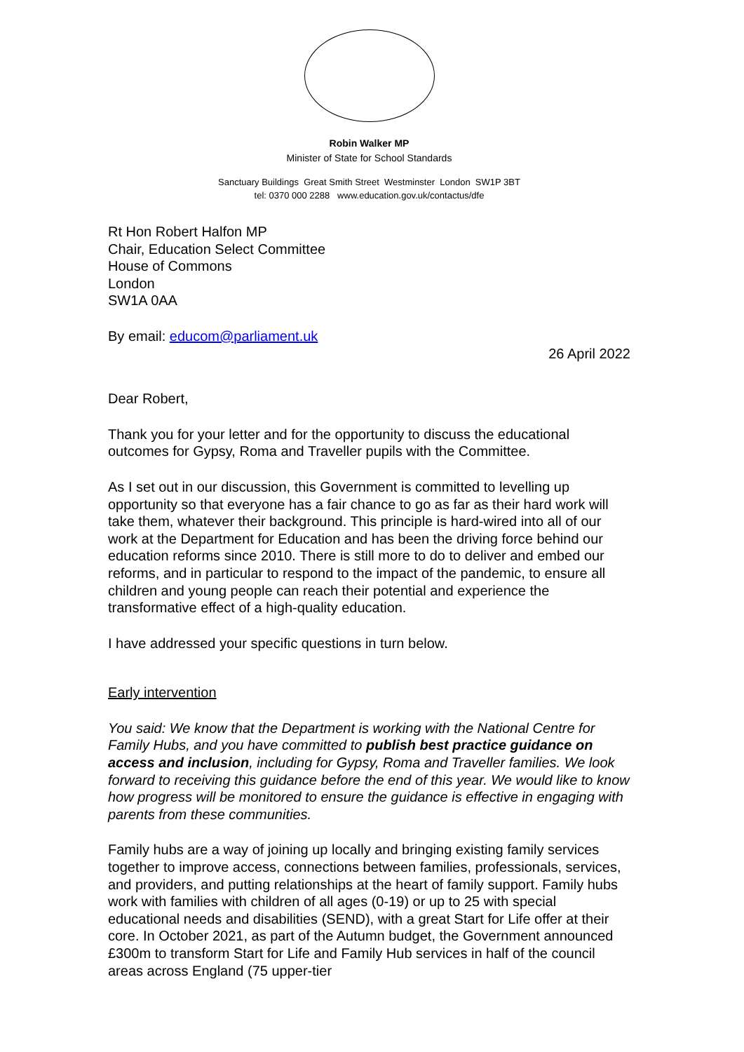Robin Walker MP
Minister of State for School Standards
Sanctuary Buildings Great Smith Street Westminster London SW1P 3BT
tel: 0370 000 2288 www.education.gov.uk/contactus/dfe
Rt Hon Robert Halfon MP
Chair, Education Select Committee
House of Commons
London
SW1A 0AA
By email: educom@parliament.uk
26 April 2022
Dear Robert,
Thank you for your letter and for the opportunity to discuss the educational outcomes for Gypsy, Roma and Traveller pupils with the Committee.
As I set out in our discussion, this Government is committed to levelling up opportunity so that everyone has a fair chance to go as far as their hard work will take them, whatever their background. This principle is hard-wired into all of our work at the Department for Education and has been the driving force behind our education reforms since 2010. There is still more to do to deliver and embed our reforms, and in particular to respond to the impact of the pandemic, to ensure all children and young people can reach their potential and experience the transformative effect of a high-quality education.
I have addressed your specific questions in turn below.
Early intervention
You said: We know that the Department is working with the National Centre for Family Hubs, and you have committed to publish best practice guidance on access and inclusion, including for Gypsy, Roma and Traveller families. We look forward to receiving this guidance before the end of this year. We would like to know how progress will be monitored to ensure the guidance is effective in engaging with parents from these communities.
Family hubs are a way of joining up locally and bringing existing family services together to improve access, connections between families, professionals, services, and providers, and putting relationships at the heart of family support. Family hubs work with families with children of all ages (0-19) or up to 25 with special educational needs and disabilities (SEND), with a great Start for Life offer at their core. In October 2021, as part of the Autumn budget, the Government announced £300m to transform Start for Life and Family Hub services in half of the council areas across England (75 upper-tier